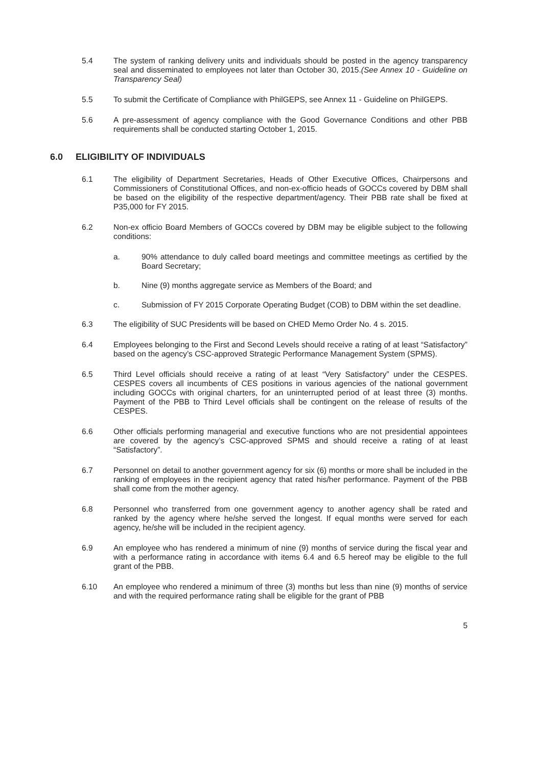5.4 The system of ranking delivery units and individuals should be posted in the agency transparency seal and disseminated to employees not later than October 30, 2015.(See Annex 10 - Guideline on Transparency Seal)
5.5 To submit the Certificate of Compliance with PhilGEPS, see Annex 11 - Guideline on PhilGEPS.
5.6 A pre-assessment of agency compliance with the Good Governance Conditions and other PBB requirements shall be conducted starting October 1, 2015.
6.0 ELIGIBILITY OF INDIVIDUALS
6.1 The eligibility of Department Secretaries, Heads of Other Executive Offices, Chairpersons and Commissioners of Constitutional Offices, and non-ex-officio heads of GOCCs covered by DBM shall be based on the eligibility of the respective department/agency. Their PBB rate shall be fixed at P35,000 for FY 2015.
6.2 Non-ex officio Board Members of GOCCs covered by DBM may be eligible subject to the following conditions:
a. 90% attendance to duly called board meetings and committee meetings as certified by the Board Secretary;
b. Nine (9) months aggregate service as Members of the Board; and
c. Submission of FY 2015 Corporate Operating Budget (COB) to DBM within the set deadline.
6.3 The eligibility of SUC Presidents will be based on CHED Memo Order No. 4 s. 2015.
6.4 Employees belonging to the First and Second Levels should receive a rating of at least “Satisfactory” based on the agency’s CSC-approved Strategic Performance Management System (SPMS).
6.5 Third Level officials should receive a rating of at least “Very Satisfactory” under the CESPES. CESPES covers all incumbents of CES positions in various agencies of the national government including GOCCs with original charters, for an uninterrupted period of at least three (3) months. Payment of the PBB to Third Level officials shall be contingent on the release of results of the CESPES.
6.6 Other officials performing managerial and executive functions who are not presidential appointees are covered by the agency’s CSC-approved SPMS and should receive a rating of at least “Satisfactory”.
6.7 Personnel on detail to another government agency for six (6) months or more shall be included in the ranking of employees in the recipient agency that rated his/her performance. Payment of the PBB shall come from the mother agency.
6.8 Personnel who transferred from one government agency to another agency shall be rated and ranked by the agency where he/she served the longest. If equal months were served for each agency, he/she will be included in the recipient agency.
6.9 An employee who has rendered a minimum of nine (9) months of service during the fiscal year and with a performance rating in accordance with items 6.4 and 6.5 hereof may be eligible to the full grant of the PBB.
6.10 An employee who rendered a minimum of three (3) months but less than nine (9) months of service and with the required performance rating shall be eligible for the grant of PBB
5